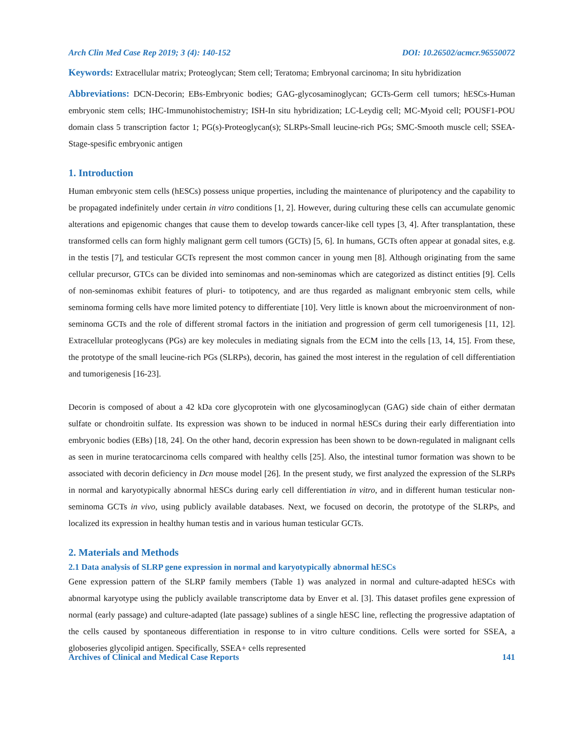Arch Clin Med Case Rep 2019; 3 (4): 140-152 DOI: 10.26502/acmcr.96550072
Keywords: Extracellular matrix; Proteoglycan; Stem cell; Teratoma; Embryonal carcinoma; In situ hybridization
Abbreviations: DCN-Decorin; EBs-Embryonic bodies; GAG-glycosaminoglycan; GCTs-Germ cell tumors; hESCs-Human embryonic stem cells; IHC-Immunohistochemistry; ISH-In situ hybridization; LC-Leydig cell; MC-Myoid cell; POUSF1-POU domain class 5 transcription factor 1; PG(s)-Proteoglycan(s); SLRPs-Small leucine-rich PGs; SMC-Smooth muscle cell; SSEA-Stage-spesific embryonic antigen
1. Introduction
Human embryonic stem cells (hESCs) possess unique properties, including the maintenance of pluripotency and the capability to be propagated indefinitely under certain in vitro conditions [1, 2]. However, during culturing these cells can accumulate genomic alterations and epigenomic changes that cause them to develop towards cancer-like cell types [3, 4]. After transplantation, these transformed cells can form highly malignant germ cell tumors (GCTs) [5, 6]. In humans, GCTs often appear at gonadal sites, e.g. in the testis [7], and testicular GCTs represent the most common cancer in young men [8]. Although originating from the same cellular precursor, GTCs can be divided into seminomas and non-seminomas which are categorized as distinct entities [9]. Cells of non-seminomas exhibit features of pluri- to totipotency, and are thus regarded as malignant embryonic stem cells, while seminoma forming cells have more limited potency to differentiate [10]. Very little is known about the microenvironment of non-seminoma GCTs and the role of different stromal factors in the initiation and progression of germ cell tumorigenesis [11, 12]. Extracellular proteoglycans (PGs) are key molecules in mediating signals from the ECM into the cells [13, 14, 15]. From these, the prototype of the small leucine-rich PGs (SLRPs), decorin, has gained the most interest in the regulation of cell differentiation and tumorigenesis [16-23].
Decorin is composed of about a 42 kDa core glycoprotein with one glycosaminoglycan (GAG) side chain of either dermatan sulfate or chondroitin sulfate. Its expression was shown to be induced in normal hESCs during their early differentiation into embryonic bodies (EBs) [18, 24]. On the other hand, decorin expression has been shown to be down-regulated in malignant cells as seen in murine teratocarcinoma cells compared with healthy cells [25]. Also, the intestinal tumor formation was shown to be associated with decorin deficiency in Dcn mouse model [26]. In the present study, we first analyzed the expression of the SLRPs in normal and karyotypically abnormal hESCs during early cell differentiation in vitro, and in different human testicular non-seminoma GCTs in vivo, using publicly available databases. Next, we focused on decorin, the prototype of the SLRPs, and localized its expression in healthy human testis and in various human testicular GCTs.
2. Materials and Methods
2.1 Data analysis of SLRP gene expression in normal and karyotypically abnormal hESCs
Gene expression pattern of the SLRP family members (Table 1) was analyzed in normal and culture-adapted hESCs with abnormal karyotype using the publicly available transcriptome data by Enver et al. [3]. This dataset profiles gene expression of normal (early passage) and culture-adapted (late passage) sublines of a single hESC line, reflecting the progressive adaptation of the cells caused by spontaneous differentiation in response to in vitro culture conditions. Cells were sorted for SSEA, a globoseries glycolipid antigen. Specifically, SSEA+ cells represented
Archives of Clinical and Medical Case Reports 141